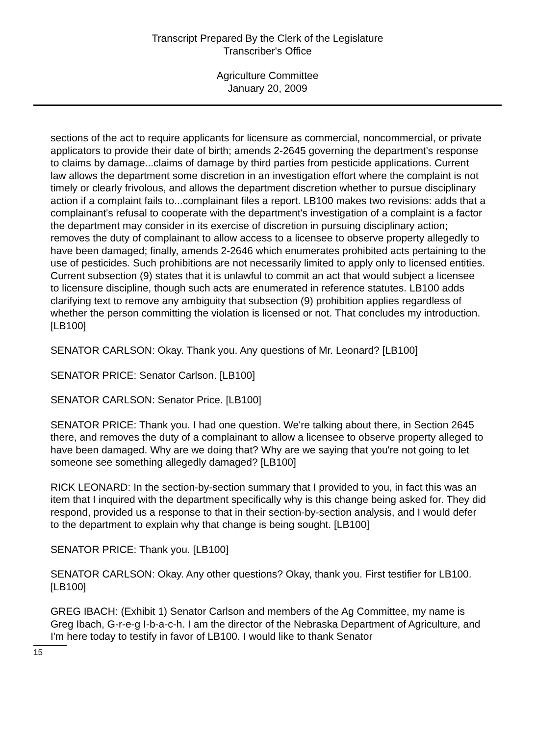Transcript Prepared By the Clerk of the Legislature
Transcriber's Office
Agriculture Committee
January 20, 2009
sections of the act to require applicants for licensure as commercial, noncommercial, or private applicators to provide their date of birth; amends 2-2645 governing the department's response to claims by damage...claims of damage by third parties from pesticide applications. Current law allows the department some discretion in an investigation effort where the complaint is not timely or clearly frivolous, and allows the department discretion whether to pursue disciplinary action if a complaint fails to...complainant files a report. LB100 makes two revisions: adds that a complainant's refusal to cooperate with the department's investigation of a complaint is a factor the department may consider in its exercise of discretion in pursuing disciplinary action; removes the duty of complainant to allow access to a licensee to observe property allegedly to have been damaged; finally, amends 2-2646 which enumerates prohibited acts pertaining to the use of pesticides. Such prohibitions are not necessarily limited to apply only to licensed entities. Current subsection (9) states that it is unlawful to commit an act that would subject a licensee to licensure discipline, though such acts are enumerated in reference statutes. LB100 adds clarifying text to remove any ambiguity that subsection (9) prohibition applies regardless of whether the person committing the violation is licensed or not. That concludes my introduction. [LB100]
SENATOR CARLSON: Okay. Thank you. Any questions of Mr. Leonard? [LB100]
SENATOR PRICE: Senator Carlson. [LB100]
SENATOR CARLSON: Senator Price. [LB100]
SENATOR PRICE: Thank you. I had one question. We're talking about there, in Section 2645 there, and removes the duty of a complainant to allow a licensee to observe property alleged to have been damaged. Why are we doing that? Why are we saying that you're not going to let someone see something allegedly damaged? [LB100]
RICK LEONARD: In the section-by-section summary that I provided to you, in fact this was an item that I inquired with the department specifically why is this change being asked for. They did respond, provided us a response to that in their section-by-section analysis, and I would defer to the department to explain why that change is being sought. [LB100]
SENATOR PRICE: Thank you. [LB100]
SENATOR CARLSON: Okay. Any other questions? Okay, thank you. First testifier for LB100. [LB100]
GREG IBACH: (Exhibit 1) Senator Carlson and members of the Ag Committee, my name is Greg Ibach, G-r-e-g I-b-a-c-h. I am the director of the Nebraska Department of Agriculture, and I'm here today to testify in favor of LB100. I would like to thank Senator
15